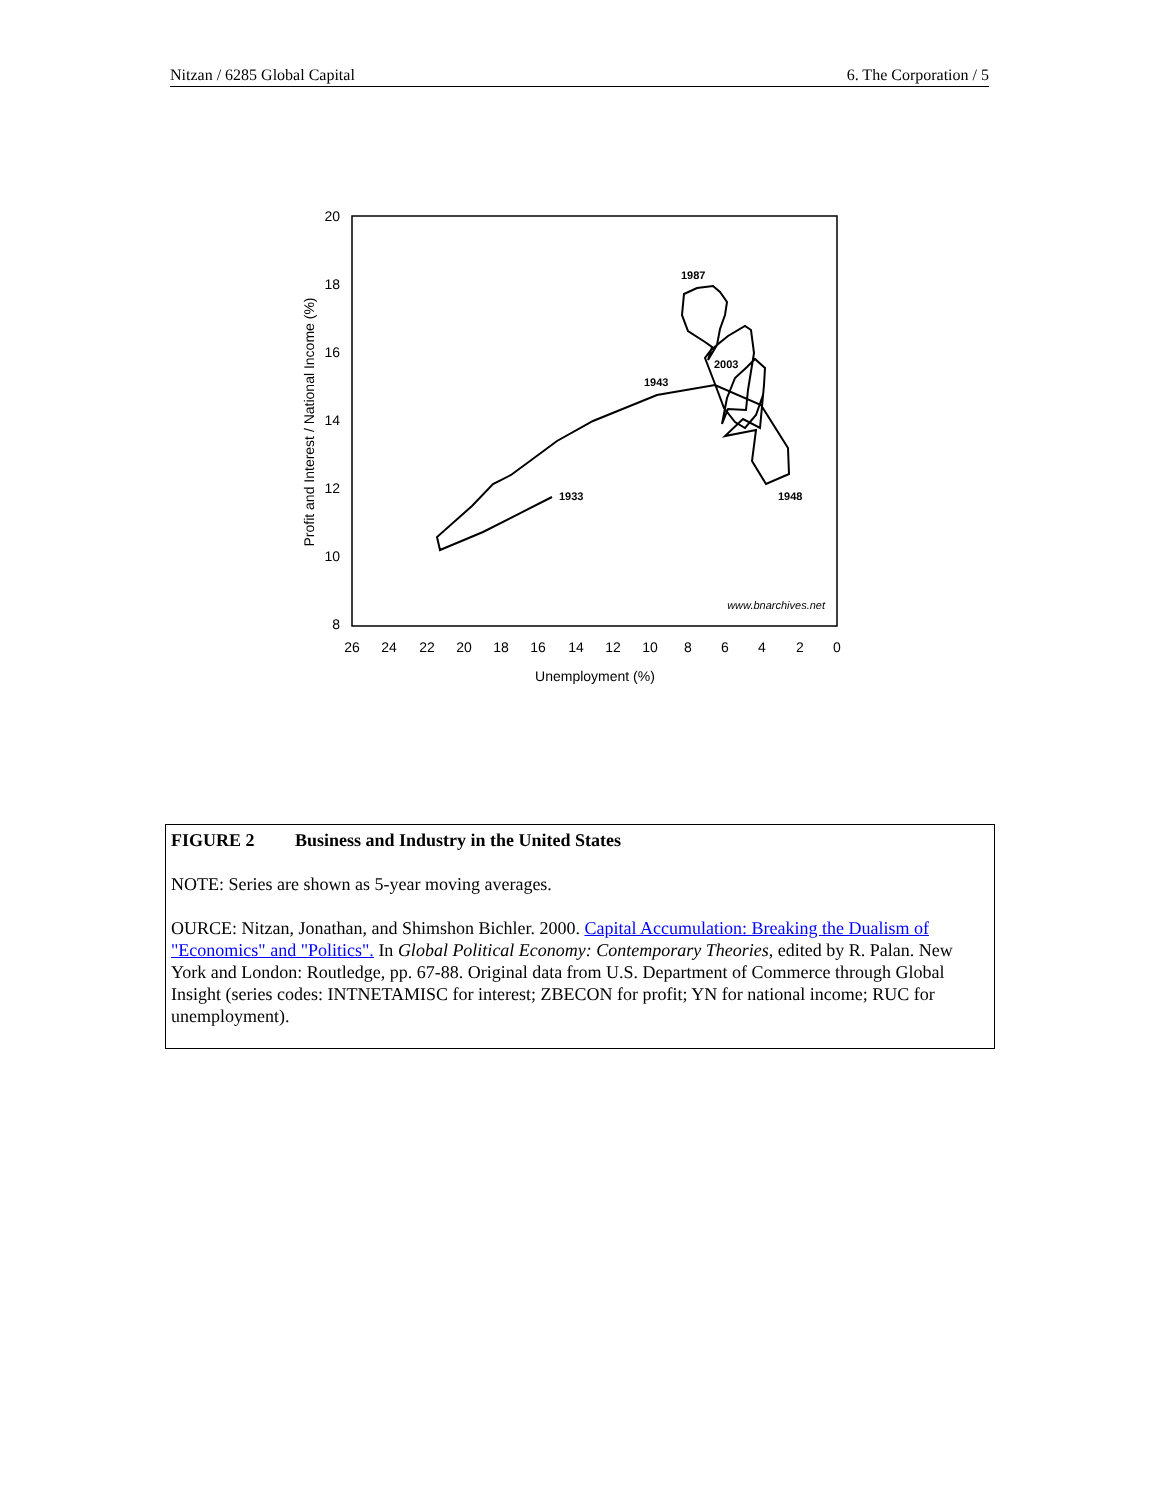Nitzan / 6285 Global Capital 6. The Corporation / 5
20
18
16
14
12
10
8
26
24
22
20
18
16
14
12
10
8
6
4
2
0
Unemployment (%)
Profit and Interest / National Income (%)
1987
2003
1943
1933
1948
www.bnarchives.net
FIGURE 2 Business and Industry in the United States
NOTE: Series are shown as 5-year moving averages.
OURCE: Nitzan, Jonathan, and Shimshon Bichler. 2000. Capital Accumulation: Breaking the Dualism of "Economics" and "Politics". In Global Political Economy: Contemporary Theories, edited by R. Palan. New York and London: Routledge, pp. 67-88. Original data from U.S. Department of Commerce through Global Insight (series codes: INTNETAMISC for interest; ZBECON for profit; YN for national income; RUC for unemployment).